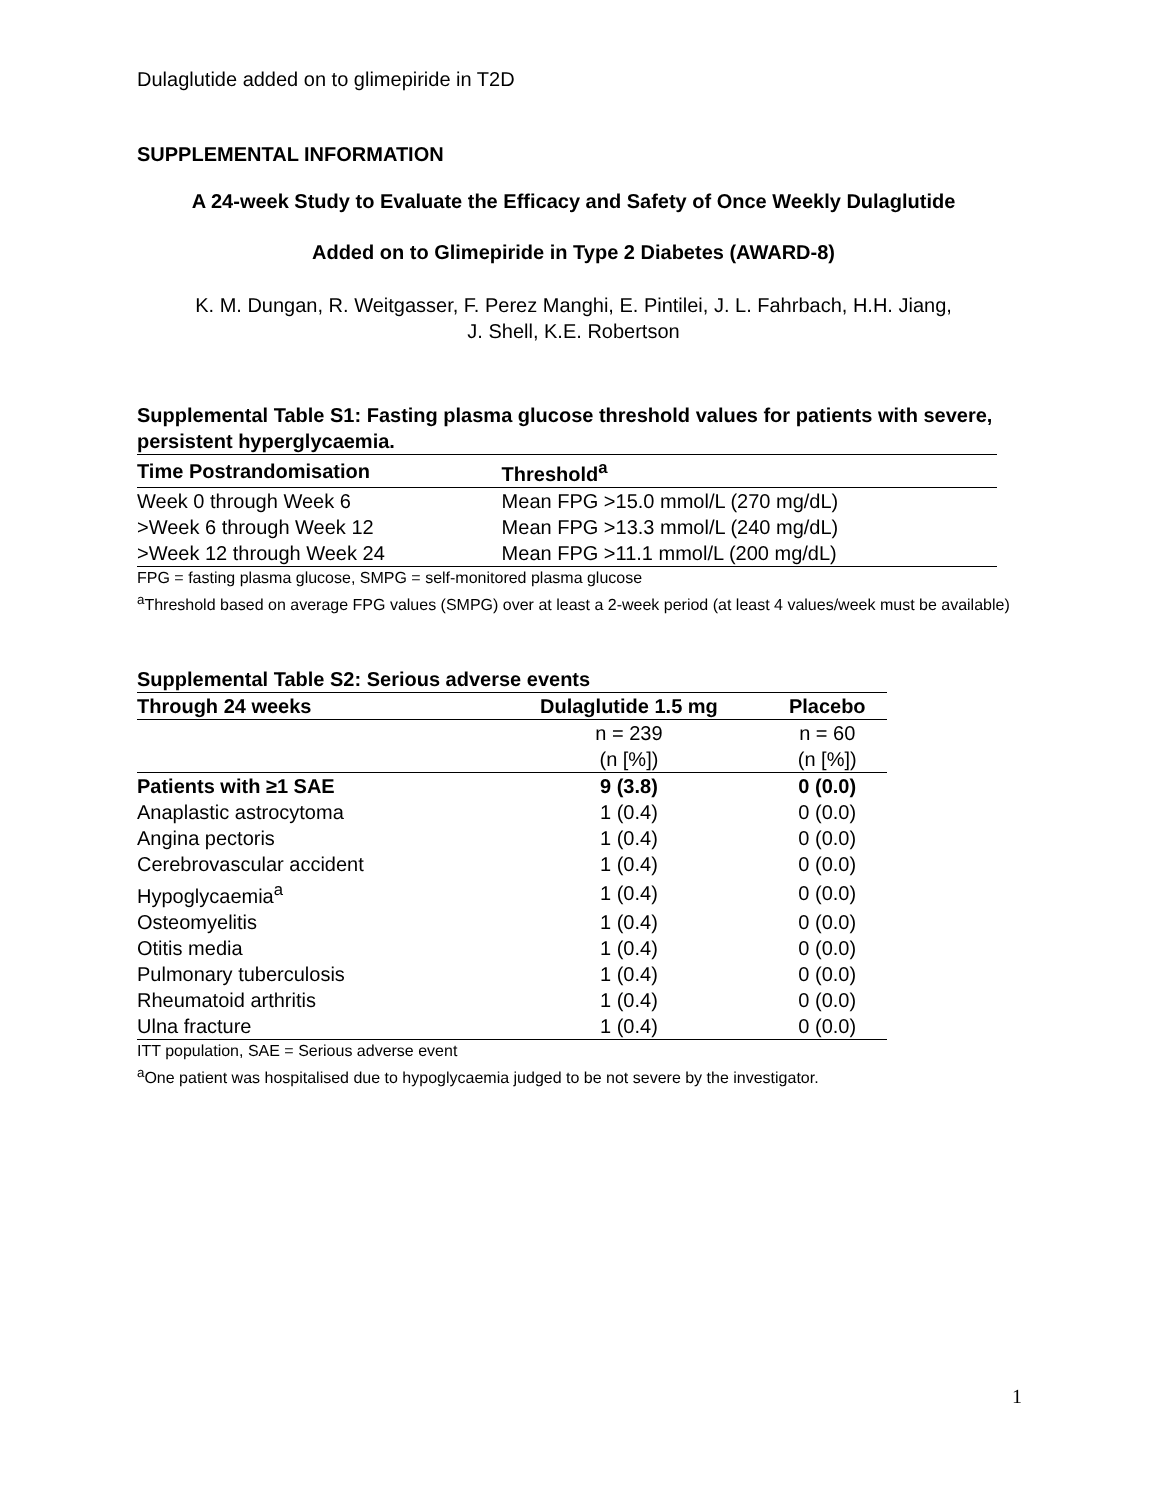Dulaglutide added on to glimepiride in T2D
SUPPLEMENTAL INFORMATION
A 24-week Study to Evaluate the Efficacy and Safety of Once Weekly Dulaglutide
Added on to Glimepiride in Type 2 Diabetes (AWARD-8)
K. M. Dungan, R. Weitgasser, F. Perez Manghi, E. Pintilei, J. L. Fahrbach, H.H. Jiang,
J. Shell, K.E. Robertson
Supplemental Table S1: Fasting plasma glucose threshold values for patients with severe, persistent hyperglycaemia.
| Time Postrandomisation | Threshold<sup>a</sup> |
| --- | --- |
| Week 0 through Week 6 | Mean FPG >15.0 mmol/L (270 mg/dL) |
| >Week 6 through Week 12 | Mean FPG >13.3 mmol/L (240 mg/dL) |
| >Week 12 through Week 24 | Mean FPG >11.1 mmol/L (200 mg/dL) |
FPG = fasting plasma glucose, SMPG = self-monitored plasma glucose
<sup>a</sup> Threshold based on average FPG values (SMPG) over at least a 2-week period (at least 4 values/week must be available)
Supplemental Table S2: Serious adverse events
| Through 24 weeks | Dulaglutide 1.5 mg | Placebo |
| --- | --- | --- |
| | n = 239 | n = 60 |
| | (n [%]) | (n [%]) |
| Patients with ≥1 SAE | 9 (3.8) | 0 (0.0) |
| Anaplastic astrocytoma | 1 (0.4) | 0 (0.0) |
| Angina pectoris | 1 (0.4) | 0 (0.0) |
| Cerebrovascular accident | 1 (0.4) | 0 (0.0) |
| Hypoglycaemia<sup>a</sup> | 1 (0.4) | 0 (0.0) |
| Osteomyelitis | 1 (0.4) | 0 (0.0) |
| Otitis media | 1 (0.4) | 0 (0.0) |
| Pulmonary tuberculosis | 1 (0.4) | 0 (0.0) |
| Rheumatoid arthritis | 1 (0.4) | 0 (0.0) |
| Ulna fracture | 1 (0.4) | 0 (0.0) |
ITT population, SAE = Serious adverse event
<sup>a</sup> One patient was hospitalised due to hypoglycaemia judged to be not severe by the investigator.
1